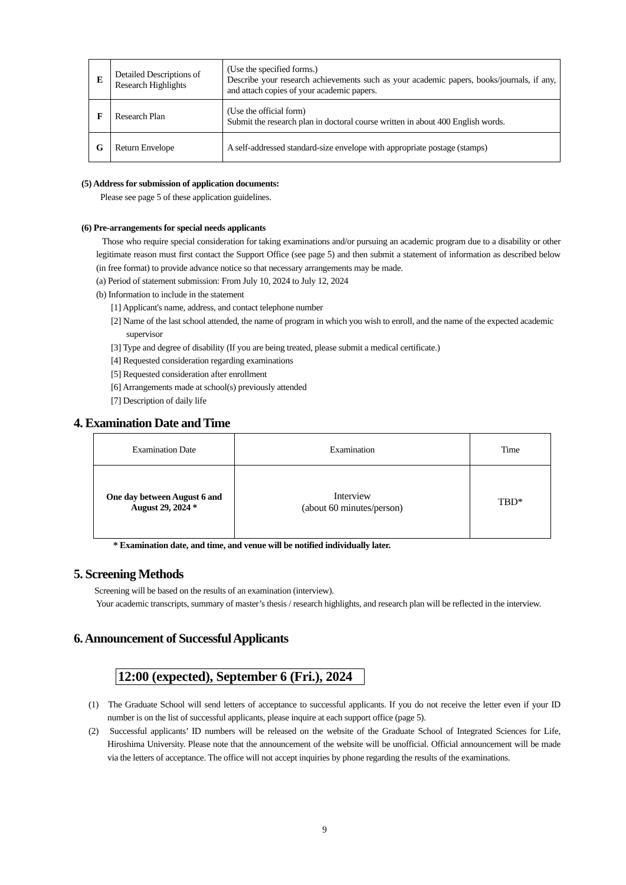| E | Detailed Descriptions of Research Highlights | (Use the specified forms.) Describe your research achievements such as your academic papers, books/journals, if any, and attach copies of your academic papers. |
| F | Research Plan | (Use the official form) Submit the research plan in doctoral course written in about 400 English words. |
| G | Return Envelope | A self-addressed standard-size envelope with appropriate postage (stamps) |
(5) Address for submission of application documents:
Please see page 5 of these application guidelines.
(6) Pre-arrangements for special needs applicants
Those who require special consideration for taking examinations and/or pursuing an academic program due to a disability or other legitimate reason must first contact the Support Office (see page 5) and then submit a statement of information as described below (in free format) to provide advance notice so that necessary arrangements may be made.
(a) Period of statement submission: From July 10, 2024 to July 12, 2024
(b) Information to include in the statement
[1] Applicant's name, address, and contact telephone number
[2] Name of the last school attended, the name of program in which you wish to enroll, and the name of the expected academic supervisor
[3] Type and degree of disability (If you are being treated, please submit a medical certificate.)
[4] Requested consideration regarding examinations
[5] Requested consideration after enrollment
[6] Arrangements made at school(s) previously attended
[7] Description of daily life
4. Examination Date and Time
| Examination Date | Examination | Time |
| One day between August 6 and August 29, 2024 * | Interview (about 60 minutes/person) | TBD* |
* Examination date, and time, and venue will be notified individually later.
5. Screening Methods
Screening will be based on the results of an examination (interview).
Your academic transcripts, summary of master’s thesis / research highlights, and research plan will be reflected in the interview.
6. Announcement of Successful Applicants
12:00 (expected), September 6 (Fri.), 2024
(1) The Graduate School will send letters of acceptance to successful applicants. If you do not receive the letter even if your ID number is on the list of successful applicants, please inquire at each support office (page 5).
(2) Successful applicants’ ID numbers will be released on the website of the Graduate School of Integrated Sciences for Life, Hiroshima University. Please note that the announcement of the website will be unofficial. Official announcement will be made via the letters of acceptance. The office will not accept inquiries by phone regarding the results of the examinations.
9